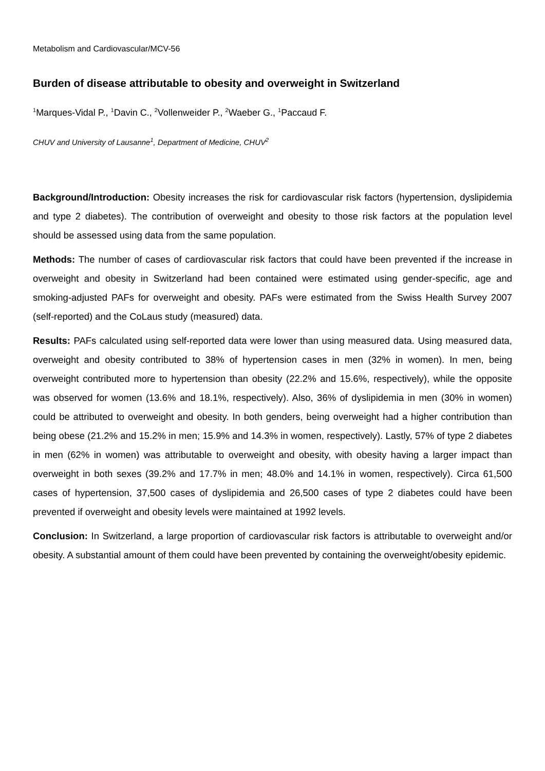Metabolism and Cardiovascular/MCV-56
Burden of disease attributable to obesity and overweight in Switzerland
<sup>1</sup> Marques-Vidal P., <sup>1</sup>Davin C., <sup>2</sup>Vollenweider P., <sup>2</sup>Waeber G., <sup>1</sup>Paccaud F.
CHUV and University of Lausanne<sup>1</sup>, Department of Medicine, CHUV<sup>2</sup>
Background/Introduction: Obesity increases the risk for cardiovascular risk factors (hypertension, dyslipidemia and type 2 diabetes). The contribution of overweight and obesity to those risk factors at the population level should be assessed using data from the same population.
Methods: The number of cases of cardiovascular risk factors that could have been prevented if the increase in overweight and obesity in Switzerland had been contained were estimated using gender-specific, age and smoking-adjusted PAFs for overweight and obesity. PAFs were estimated from the Swiss Health Survey 2007 (self-reported) and the CoLaus study (measured) data.
Results: PAFs calculated using self-reported data were lower than using measured data. Using measured data, overweight and obesity contributed to 38% of hypertension cases in men (32% in women). In men, being overweight contributed more to hypertension than obesity (22.2% and 15.6%, respectively), while the opposite was observed for women (13.6% and 18.1%, respectively). Also, 36% of dyslipidemia in men (30% in women) could be attributed to overweight and obesity. In both genders, being overweight had a higher contribution than being obese (21.2% and 15.2% in men; 15.9% and 14.3% in women, respectively). Lastly, 57% of type 2 diabetes in men (62% in women) was attributable to overweight and obesity, with obesity having a larger impact than overweight in both sexes (39.2% and 17.7% in men; 48.0% and 14.1% in women, respectively). Circa 61,500 cases of hypertension, 37,500 cases of dyslipidemia and 26,500 cases of type 2 diabetes could have been prevented if overweight and obesity levels were maintained at 1992 levels.
Conclusion: In Switzerland, a large proportion of cardiovascular risk factors is attributable to overweight and/or obesity. A substantial amount of them could have been prevented by containing the overweight/obesity epidemic.